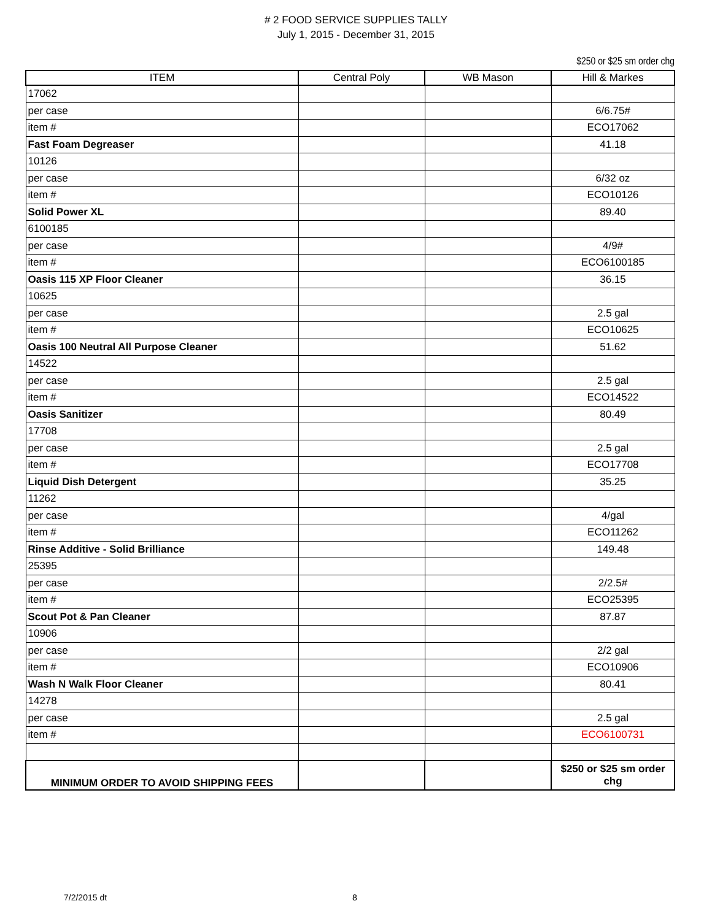# 2 FOOD SERVICE SUPPLIES TALLY
July 1, 2015 - December 31, 2015
$250 or $25 sm order chg
| ITEM | Central Poly | WB Mason | Hill & Markes |
| --- | --- | --- | --- |
| 17062 | | | |
| per case | | | 6/6.75# |
| item # | | | ECO17062 |
| Fast Foam Degreaser | | | 41.18 |
| 10126 | | | |
| per case | | | 6/32 oz |
| item # | | | ECO10126 |
| Solid Power XL | | | 89.40 |
| 6100185 | | | |
| per case | | | 4/9# |
| item # | | | ECO6100185 |
| Oasis 115 XP Floor Cleaner | | | 36.15 |
| 10625 | | | |
| per case | | | 2.5 gal |
| item # | | | ECO10625 |
| Oasis 100 Neutral All Purpose Cleaner | | | 51.62 |
| 14522 | | | |
| per case | | | 2.5 gal |
| item # | | | ECO14522 |
| Oasis Sanitizer | | | 80.49 |
| 17708 | | | |
| per case | | | 2.5 gal |
| item # | | | ECO17708 |
| Liquid Dish Detergent | | | 35.25 |
| 11262 | | | |
| per case | | | 4/gal |
| item # | | | ECO11262 |
| Rinse Additive - Solid Brilliance | | | 149.48 |
| 25395 | | | |
| per case | | | 2/2.5# |
| item # | | | ECO25395 |
| Scout Pot & Pan Cleaner | | | 87.87 |
| 10906 | | | |
| per case | | | 2/2 gal |
| item # | | | ECO10906 |
| Wash N Walk Floor Cleaner | | | 80.41 |
| 14278 | | | |
| per case | | | 2.5 gal |
| item # | | | ECO6100731 |
| MINIMUM ORDER TO AVOID SHIPPING FEES | | | $250 or $25 sm order chg |
7/2/2015 dt 8